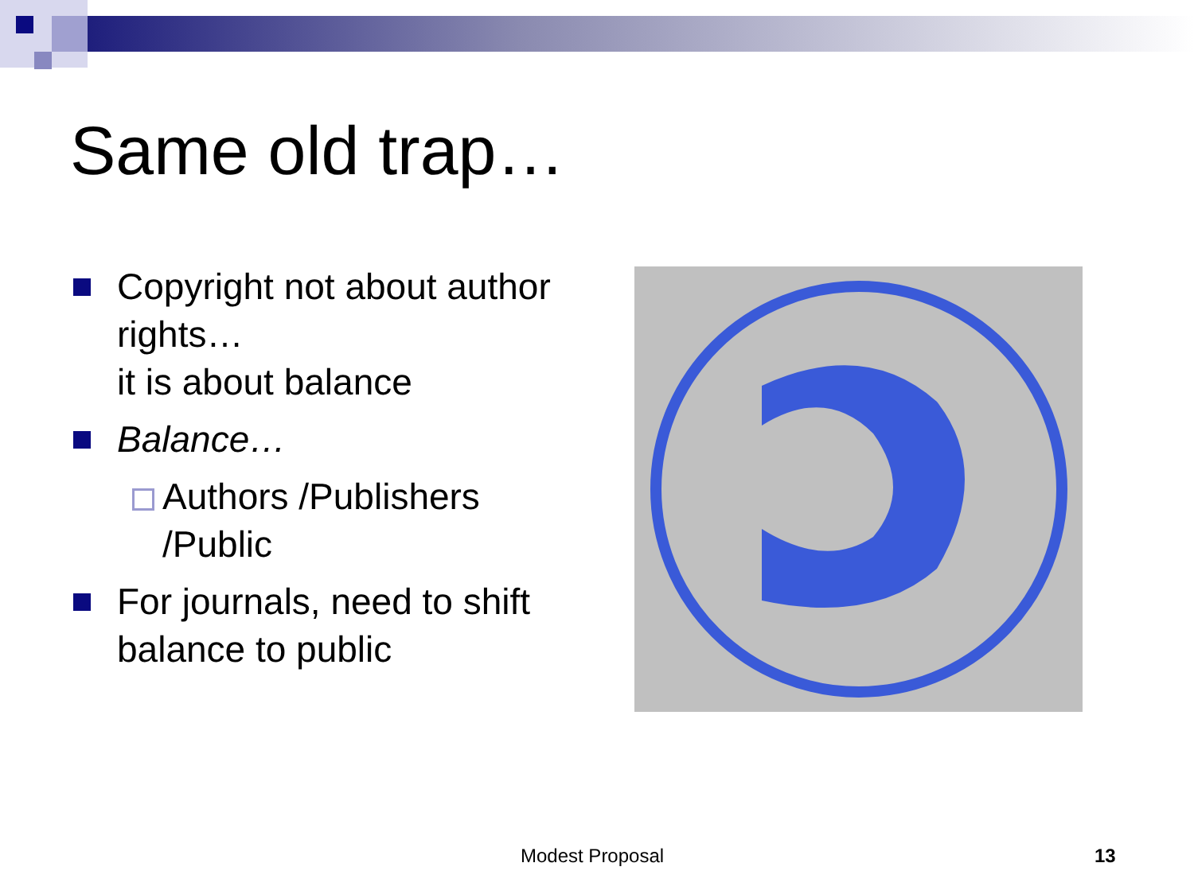Same old trap…
Copyright not about author rights…
it is about balance
Balance…
Authors /Publishers /Public
For journals, need to shift balance to public
Modest Proposal 13